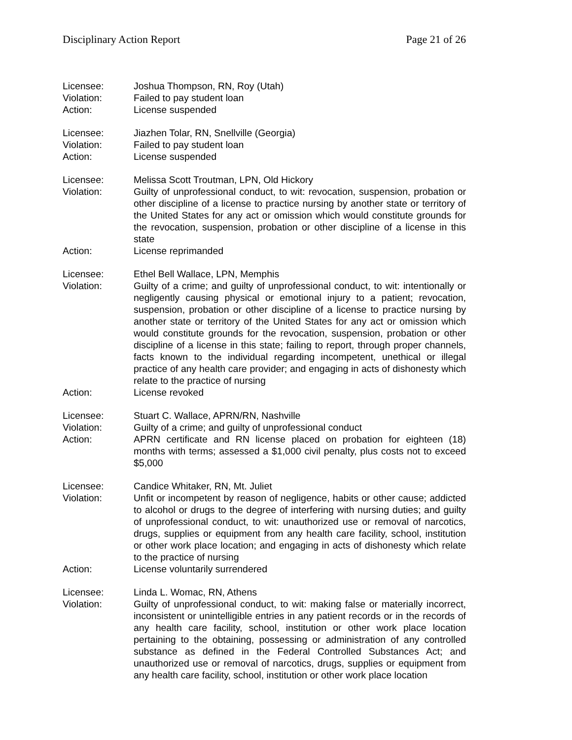Disciplinary Action Report Page 21 of 26
Licensee: Joshua Thompson, RN, Roy (Utah)
Violation: Failed to pay student loan
Action: License suspended
Licensee: Jiazhen Tolar, RN, Snellville (Georgia)
Violation: Failed to pay student loan
Action: License suspended
Licensee: Melissa Scott Troutman, LPN, Old Hickory
Violation: Guilty of unprofessional conduct, to wit: revocation, suspension, probation or other discipline of a license to practice nursing by another state or territory of the United States for any act or omission which would constitute grounds for the revocation, suspension, probation or other discipline of a license in this state
Action: License reprimanded
Licensee: Ethel Bell Wallace, LPN, Memphis
Violation: Guilty of a crime; and guilty of unprofessional conduct, to wit: intentionally or negligently causing physical or emotional injury to a patient; revocation, suspension, probation or other discipline of a license to practice nursing by another state or territory of the United States for any act or omission which would constitute grounds for the revocation, suspension, probation or other discipline of a license in this state; failing to report, through proper channels, facts known to the individual regarding incompetent, unethical or illegal practice of any health care provider; and engaging in acts of dishonesty which relate to the practice of nursing
Action: License revoked
Licensee: Stuart C. Wallace, APRN/RN, Nashville
Violation: Guilty of a crime; and guilty of unprofessional conduct
Action: APRN certificate and RN license placed on probation for eighteen (18) months with terms; assessed a $1,000 civil penalty, plus costs not to exceed $5,000
Licensee: Candice Whitaker, RN, Mt. Juliet
Violation: Unfit or incompetent by reason of negligence, habits or other cause; addicted to alcohol or drugs to the degree of interfering with nursing duties; and guilty of unprofessional conduct, to wit: unauthorized use or removal of narcotics, drugs, supplies or equipment from any health care facility, school, institution or other work place location; and engaging in acts of dishonesty which relate to the practice of nursing
Action: License voluntarily surrendered
Licensee: Linda L. Womac, RN, Athens
Violation: Guilty of unprofessional conduct, to wit: making false or materially incorrect, inconsistent or unintelligible entries in any patient records or in the records of any health care facility, school, institution or other work place location pertaining to the obtaining, possessing or administration of any controlled substance as defined in the Federal Controlled Substances Act; and unauthorized use or removal of narcotics, drugs, supplies or equipment from any health care facility, school, institution or other work place location